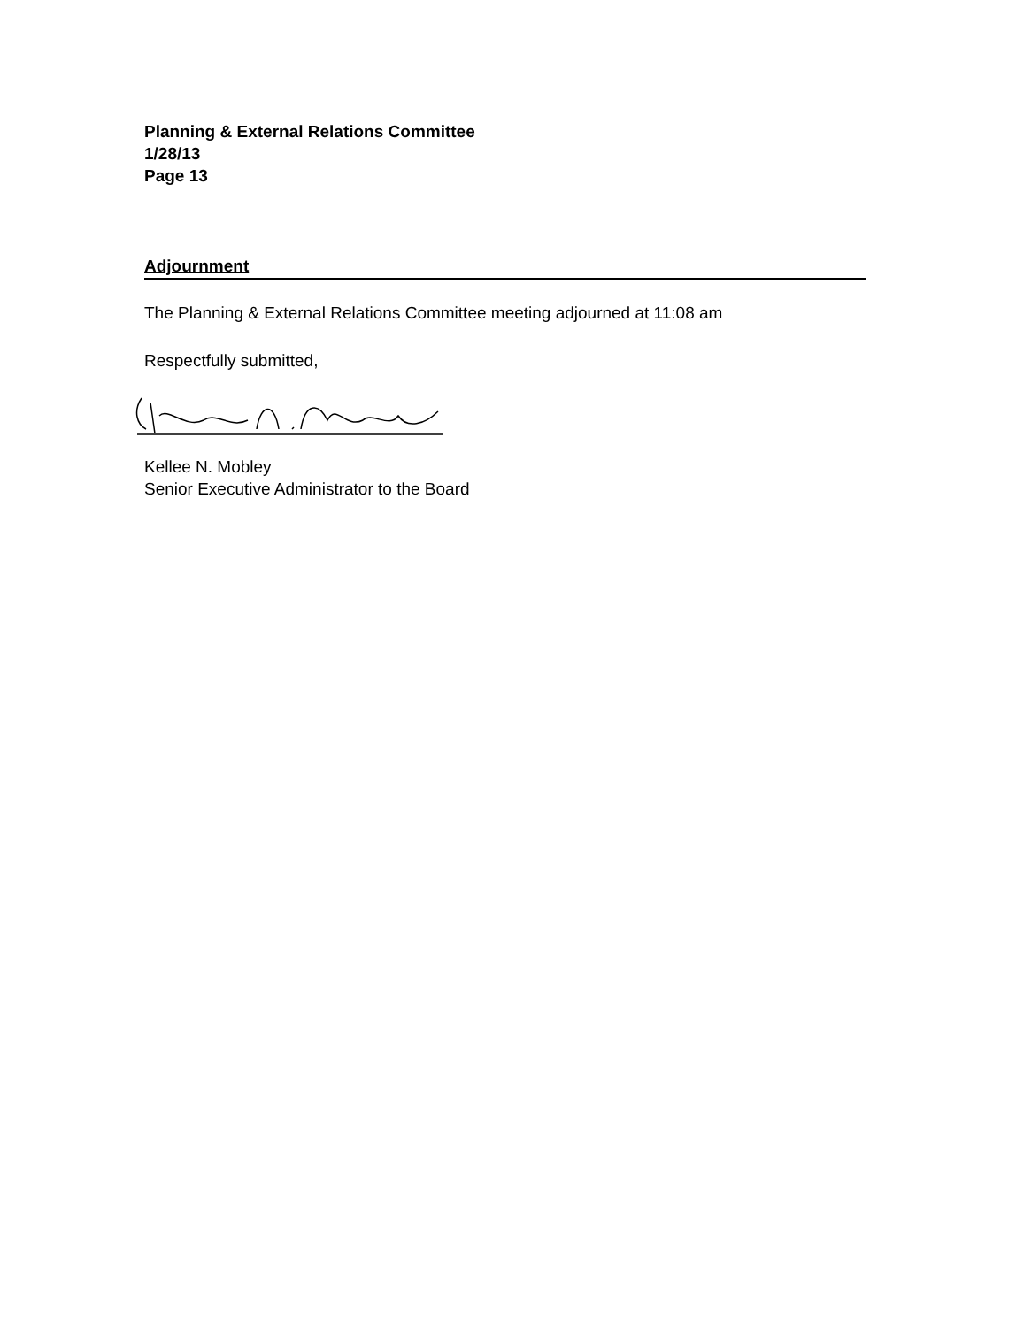Planning & External Relations Committee
1/28/13
Page 13
Adjournment
The Planning & External Relations Committee meeting adjourned at 11:08 am
Respectfully submitted,
Kellee N. Mobley
Senior Executive Administrator to the Board